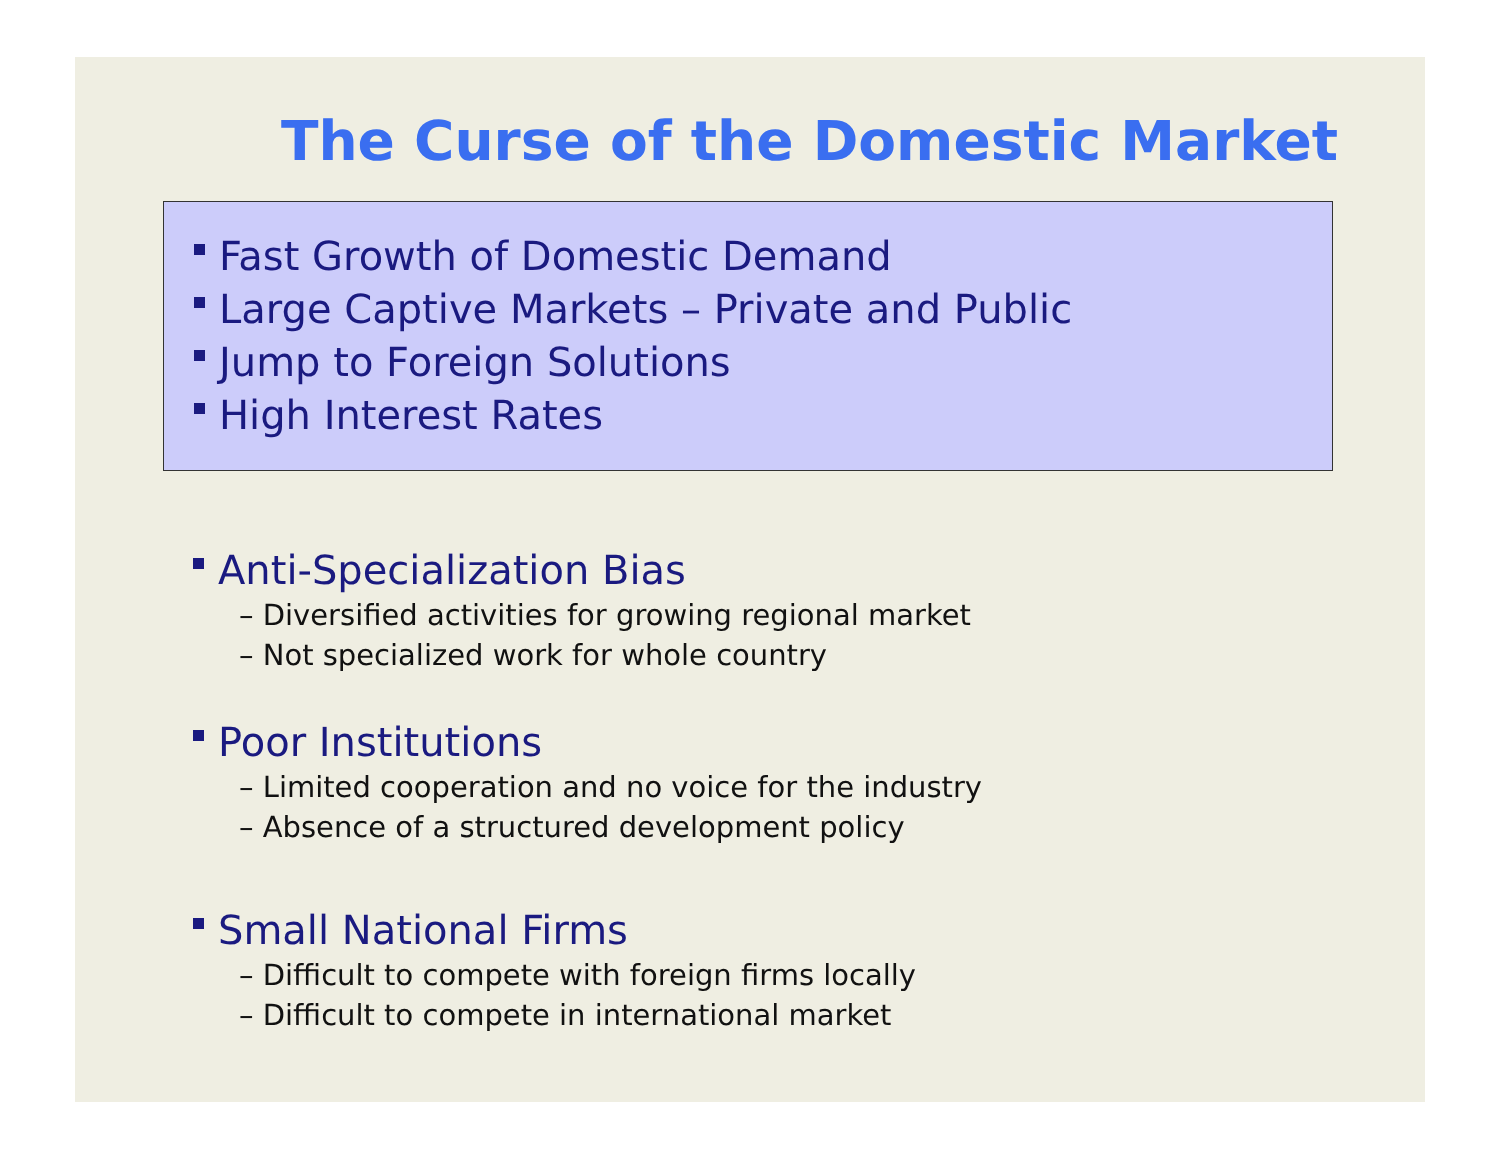The Curse of the Domestic Market
Fast Growth of Domestic Demand
Large Captive Markets – Private and Public
Jump to Foreign Solutions
High Interest Rates
Anti-Specialization Bias
– Diversified activities for growing regional market
– Not specialized work for whole country
Poor Institutions
– Limited cooperation and no voice for the industry
– Absence of a structured development policy
Small National Firms
– Difficult to compete with foreign firms locally
– Difficult to compete in international market